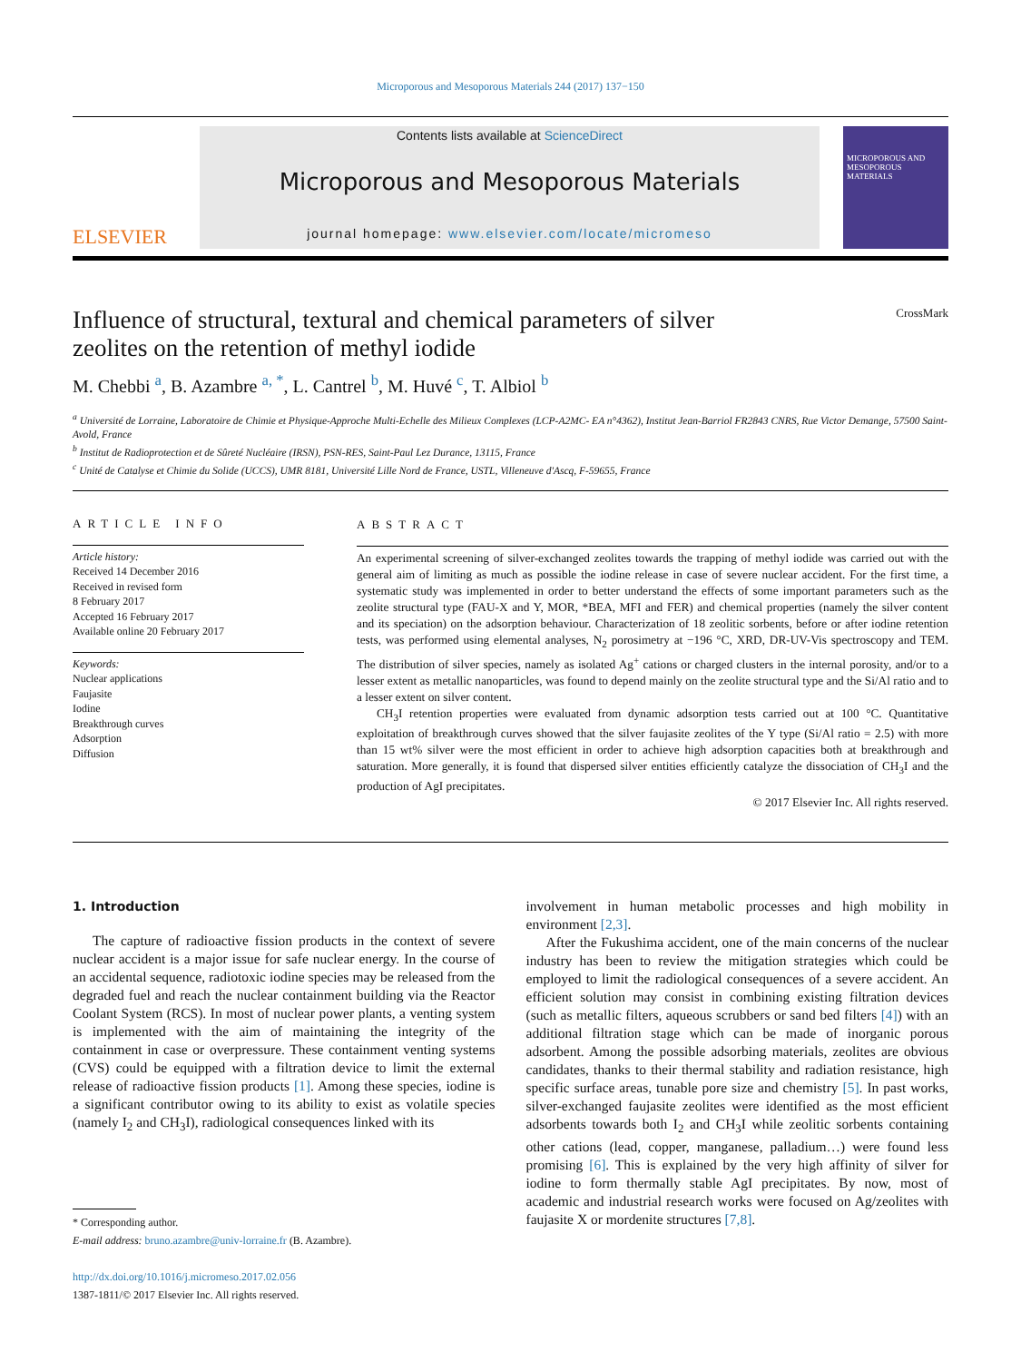Microporous and Mesoporous Materials 244 (2017) 137−150
ELSEVIER
Contents lists available at ScienceDirect
Microporous and Mesoporous Materials
journal homepage: www.elsevier.com/locate/micromeso
MICROPOROUS AND MESOPOROUS MATERIALS
Influence of structural, textural and chemical parameters of silver
zeolites on the retention of methyl iodide CrossMark
M. Chebbi <sup>a</sup>, B. Azambre <sup>a, *</sup>, L. Cantrel <sup>b</sup>, M. Huvé <sup>c</sup>, T. Albiol <sup>b</sup>
<sup>a</sup> Université de Lorraine, Laboratoire de Chimie et Physique-Approche Multi-Echelle des Milieux Complexes (LCP-A2MC- EA n°4362), Institut Jean-Barriol FR2843 CNRS, Rue Victor Demange, 57500 Saint-Avold, France
<sup>b</sup> Institut de Radioprotection et de Sûreté Nucléaire (IRSN), PSN-RES, Saint-Paul Lez Durance, 13115, France
<sup>c</sup> Unité de Catalyse et Chimie du Solide (UCCS), UMR 8181, Université Lille Nord de France, USTL, Villeneuve d'Ascq, F-59655, France
ARTICLE INFO
Article history:
Received 14 December 2016
Received in revised form
8 February 2017
Accepted 16 February 2017
Available online 20 February 2017
Keywords:
Nuclear applications
Faujasite
Iodine
Breakthrough curves
Adsorption
Diffusion
ABSTRACT
An experimental screening of silver-exchanged zeolites towards the trapping of methyl iodide was carried out with the general aim of limiting as much as possible the iodine release in case of severe nuclear accident. For the first time, a systematic study was implemented in order to better understand the effects of some important parameters such as the zeolite structural type (FAU-X and Y, MOR, *BEA, MFI and FER) and chemical properties (namely the silver content and its speciation) on the adsorption behaviour. Characterization of 18 zeolitic sorbents, before or after iodine retention tests, was performed using elemental analyses, N<sub>2</sub> porosimetry at −196 °C, XRD, DR-UV-Vis spectroscopy and TEM. The distribution of silver species, namely as isolated Ag<sup>+</sup> cations or charged clusters in the internal porosity, and/or to a lesser extent as metallic nanoparticles, was found to depend mainly on the zeolite structural type and the Si/Al ratio and to a lesser extent on silver content.
CH<sub>3</sub>I retention properties were evaluated from dynamic adsorption tests carried out at 100 °C. Quantitative exploitation of breakthrough curves showed that the silver faujasite zeolites of the Y type (Si/Al ratio = 2.5) with more than 15 wt% silver were the most efficient in order to achieve high adsorption capacities both at breakthrough and saturation. More generally, it is found that dispersed silver entities efficiently catalyze the dissociation of CH<sub>3</sub>I and the production of AgI precipitates.
© 2017 Elsevier Inc. All rights reserved.
1. Introduction
The capture of radioactive fission products in the context of severe nuclear accident is a major issue for safe nuclear energy. In the course of an accidental sequence, radiotoxic iodine species may be released from the degraded fuel and reach the nuclear containment building via the Reactor Coolant System (RCS). In most of nuclear power plants, a venting system is implemented with the aim of maintaining the integrity of the containment in case or overpressure. These containment venting systems (CVS) could be equipped with a filtration device to limit the external release of radioactive fission products [1]. Among these species, iodine is a significant contributor owing to its ability to exist as volatile species (namely I<sub>2</sub> and CH<sub>3</sub>I), radiological consequences linked with its
* Corresponding author.
E-mail address: bruno.azambre@univ-lorraine.fr (B. Azambre).
http://dx.doi.org/10.1016/j.micromeso.2017.02.056
1387-1811/© 2017 Elsevier Inc. All rights reserved.
involvement in human metabolic processes and high mobility in environment [2,3].
After the Fukushima accident, one of the main concerns of the nuclear industry has been to review the mitigation strategies which could be employed to limit the radiological consequences of a severe accident. An efficient solution may consist in combining existing filtration devices (such as metallic filters, aqueous scrubbers or sand bed filters [4]) with an additional filtration stage which can be made of inorganic porous adsorbent. Among the possible adsorbing materials, zeolites are obvious candidates, thanks to their thermal stability and radiation resistance, high specific surface areas, tunable pore size and chemistry [5]. In past works, silver-exchanged faujasite zeolites were identified as the most efficient adsorbents towards both I<sub>2</sub> and CH<sub>3</sub>I while zeolitic sorbents containing other cations (lead, copper, manganese, palladium…) were found less promising [6]. This is explained by the very high affinity of silver for iodine to form thermally stable AgI precipitates. By now, most of academic and industrial research works were focused on Ag/zeolites with faujasite X or mordenite structures [7,8].